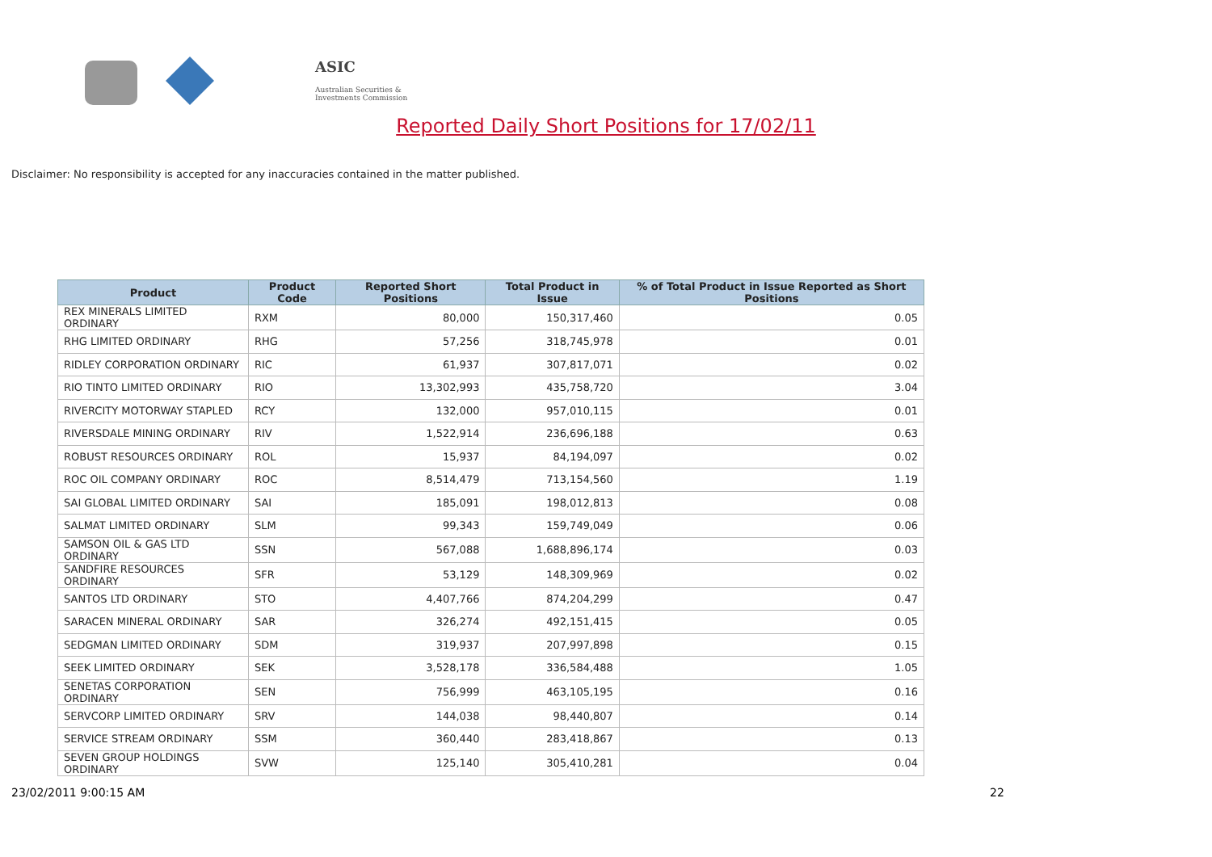ASIC
Australian Securities & Investments Commission
Reported Daily Short Positions for 17/02/11
Disclaimer: No responsibility is accepted for any inaccuracies contained in the matter published.
| Product | Product Code | Reported Short Positions | Total Product in Issue | % of Total Product in Issue Reported as Short Positions |
| --- | --- | --- | --- | --- |
| REX MINERALS LIMITED ORDINARY | RXM | 80,000 | 150,317,460 | 0.05 |
| RHG LIMITED ORDINARY | RHG | 57,256 | 318,745,978 | 0.01 |
| RIDLEY CORPORATION ORDINARY | RIC | 61,937 | 307,817,071 | 0.02 |
| RIO TINTO LIMITED ORDINARY | RIO | 13,302,993 | 435,758,720 | 3.04 |
| RIVERCITY MOTORWAY STAPLED | RCY | 132,000 | 957,010,115 | 0.01 |
| RIVERSDALE MINING ORDINARY | RIV | 1,522,914 | 236,696,188 | 0.63 |
| ROBUST RESOURCES ORDINARY | ROL | 15,937 | 84,194,097 | 0.02 |
| ROC OIL COMPANY ORDINARY | ROC | 8,514,479 | 713,154,560 | 1.19 |
| SAI GLOBAL LIMITED ORDINARY | SAI | 185,091 | 198,012,813 | 0.08 |
| SALMAT LIMITED ORDINARY | SLM | 99,343 | 159,749,049 | 0.06 |
| SAMSON OIL & GAS LTD ORDINARY | SSN | 567,088 | 1,688,896,174 | 0.03 |
| SANDFIRE RESOURCES ORDINARY | SFR | 53,129 | 148,309,969 | 0.02 |
| SANTOS LTD ORDINARY | STO | 4,407,766 | 874,204,299 | 0.47 |
| SARACEN MINERAL ORDINARY | SAR | 326,274 | 492,151,415 | 0.05 |
| SEDGMAN LIMITED ORDINARY | SDM | 319,937 | 207,997,898 | 0.15 |
| SEEK LIMITED ORDINARY | SEK | 3,528,178 | 336,584,488 | 1.05 |
| SENETAS CORPORATION ORDINARY | SEN | 756,999 | 463,105,195 | 0.16 |
| SERVCORP LIMITED ORDINARY | SRV | 144,038 | 98,440,807 | 0.14 |
| SERVICE STREAM ORDINARY | SSM | 360,440 | 283,418,867 | 0.13 |
| SEVEN GROUP HOLDINGS ORDINARY | SVW | 125,140 | 305,410,281 | 0.04 |
23/02/2011 9:00:15 AM 22